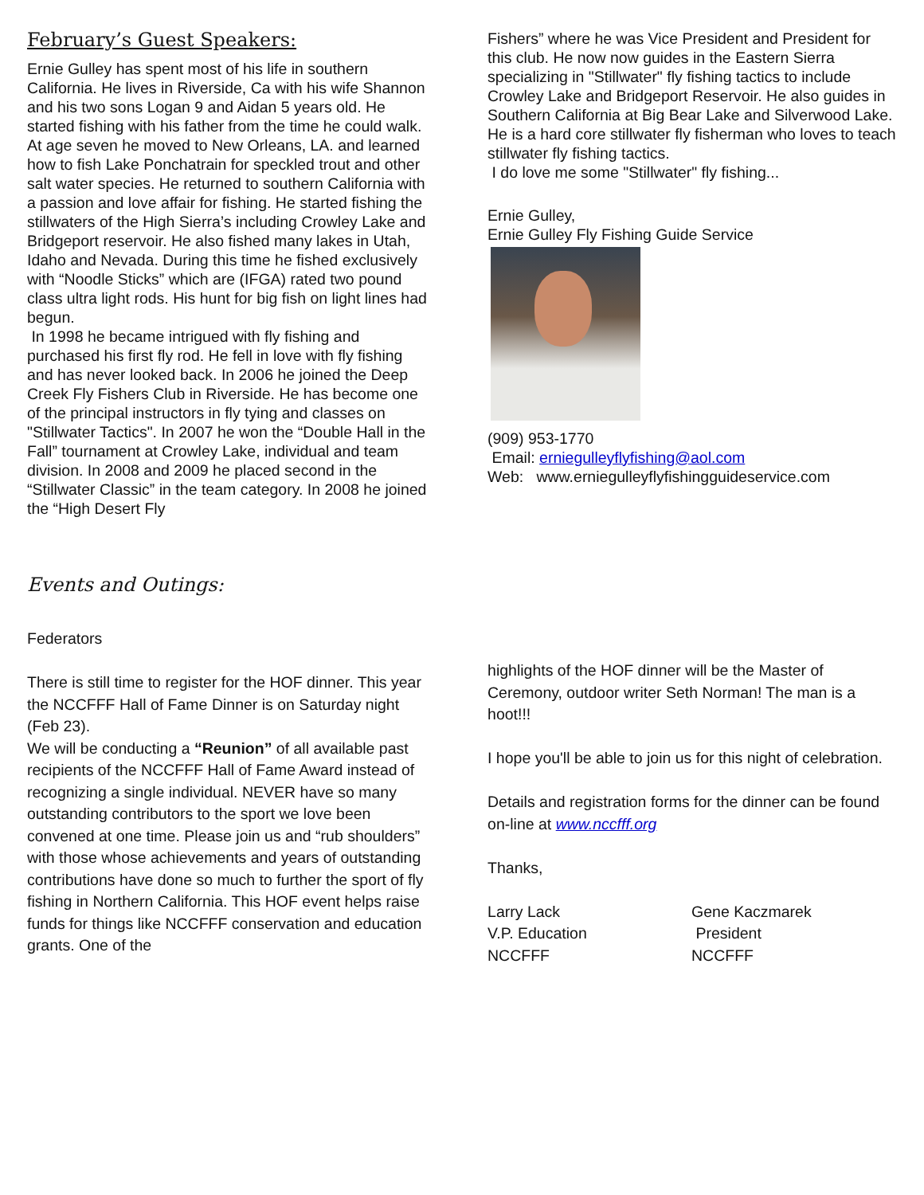February’s Guest Speakers:
Ernie Gulley has spent most of his life in southern California. He lives in Riverside, Ca with his wife Shannon and his two sons Logan 9 and Aidan 5 years old. He started fishing with his father from the time he could walk. At age seven he moved to New Orleans, LA. and learned how to fish Lake Ponchatrain for speckled trout and other salt water species. He returned to southern California with a passion and love affair for fishing. He started fishing the stillwaters of the High Sierra’s including Crowley Lake and Bridgeport reservoir. He also fished many lakes in Utah, Idaho and Nevada. During this time he fished exclusively with “Noodle Sticks” which are (IFGA) rated two pound class ultra light rods. His hunt for big fish on light lines had begun.
In 1998 he became intrigued with fly fishing and purchased his first fly rod. He fell in love with fly fishing and has never looked back. In 2006 he joined the Deep Creek Fly Fishers Club in Riverside. He has become one of the principal instructors in fly tying and classes on "Stillwater Tactics". In 2007 he won the “Double Hall in the Fall” tournament at Crowley Lake, individual and team division. In 2008 and 2009 he placed second in the “Stillwater Classic” in the team category. In 2008 he joined the “High Desert Fly
Fishers” where he was Vice President and President for this club. He now now guides in the Eastern Sierra specializing in "Stillwater" fly fishing tactics to include Crowley Lake and Bridgeport Reservoir. He also guides in Southern California at Big Bear Lake and Silverwood Lake. He is a hard core stillwater fly fisherman who loves to teach stillwater fly fishing tactics.
I do love me some "Stillwater" fly fishing...
Ernie Gulley,
Ernie Gulley Fly Fishing Guide Service
(909) 953-1770
Email: erniegulleyflyfishing@aol.com
Web: www.erniegulleyflyfishingguideservice.com
Events and Outings:
Federators
There is still time to register for the HOF dinner. This year the NCCFFF Hall of Fame Dinner is on Saturday night (Feb 23).
We will be conducting a “Reunion” of all available past recipients of the NCCFFF Hall of Fame Award instead of recognizing a single individual. NEVER have so many outstanding contributors to the sport we love been convened at one time. Please join us and “rub shoulders” with those whose achievements and years of outstanding contributions have done so much to further the sport of fly fishing in Northern California. This HOF event helps raise funds for things like NCCFFF conservation and education grants. One of the
highlights of the HOF dinner will be the Master of Ceremony, outdoor writer Seth Norman! The man is a hoot!!!
I hope you'll be able to join us for this night of celebration.
Details and registration forms for the dinner can be found on-line at www.nccfff.org
Thanks,
Larry Lack
V.P. Education
NCCFFF
Gene Kaczmarek
President
NCCFFF